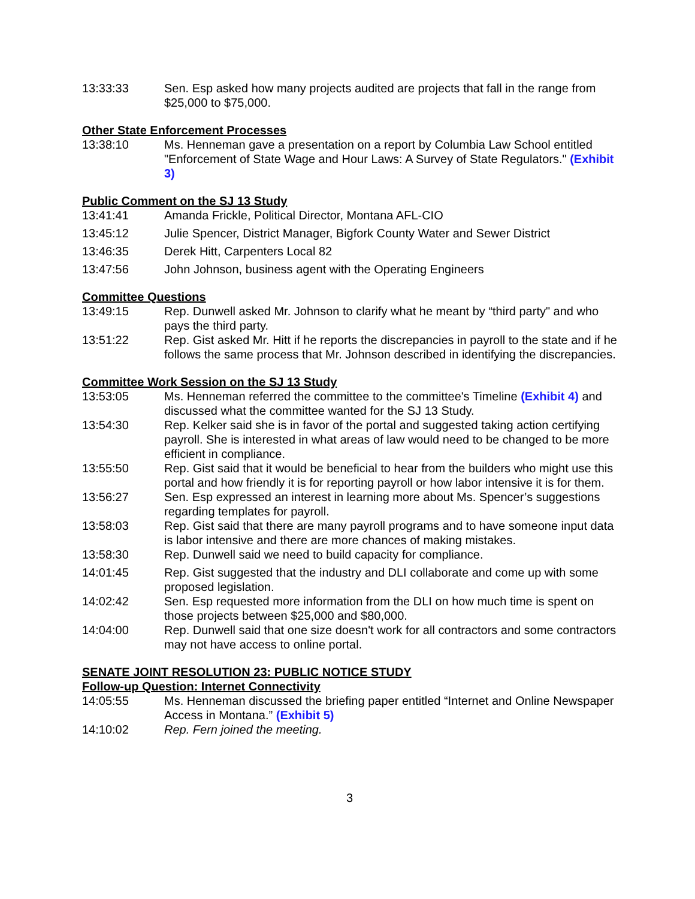13:33:33 Sen. Esp asked how many projects audited are projects that fall in the range from $25,000 to $75,000.
Other State Enforcement Processes
13:38:10 Ms. Henneman gave a presentation on a report by Columbia Law School entitled "Enforcement of State Wage and Hour Laws: A Survey of State Regulators." (Exhibit 3)
Public Comment on the SJ 13 Study
13:41:41 Amanda Frickle, Political Director, Montana AFL-CIO
13:45:12 Julie Spencer, District Manager, Bigfork County Water and Sewer District
13:46:35 Derek Hitt, Carpenters Local 82
13:47:56 John Johnson, business agent with the Operating Engineers
Committee Questions
13:49:15 Rep. Dunwell asked Mr. Johnson to clarify what he meant by “third party" and who pays the third party.
13:51:22 Rep. Gist asked Mr. Hitt if he reports the discrepancies in payroll to the state and if he follows the same process that Mr. Johnson described in identifying the discrepancies.
Committee Work Session on the SJ 13 Study
13:53:05 Ms. Henneman referred the committee to the committee's Timeline (Exhibit 4) and discussed what the committee wanted for the SJ 13 Study.
13:54:30 Rep. Kelker said she is in favor of the portal and suggested taking action certifying payroll. She is interested in what areas of law would need to be changed to be more efficient in compliance.
13:55:50 Rep. Gist said that it would be beneficial to hear from the builders who might use this portal and how friendly it is for reporting payroll or how labor intensive it is for them.
13:56:27 Sen. Esp expressed an interest in learning more about Ms. Spencer’s suggestions regarding templates for payroll.
13:58:03 Rep. Gist said that there are many payroll programs and to have someone input data is labor intensive and there are more chances of making mistakes.
13:58:30 Rep. Dunwell said we need to build capacity for compliance.
14:01:45 Rep. Gist suggested that the industry and DLI collaborate and come up with some proposed legislation.
14:02:42 Sen. Esp requested more information from the DLI on how much time is spent on those projects between $25,000 and $80,000.
14:04:00 Rep. Dunwell said that one size doesn't work for all contractors and some contractors may not have access to online portal.
SENATE JOINT RESOLUTION 23: PUBLIC NOTICE STUDY
Follow-up Question: Internet Connectivity
14:05:55 Ms. Henneman discussed the briefing paper entitled “Internet and Online Newspaper Access in Montana.” (Exhibit 5)
14:10:02 Rep. Fern joined the meeting.
3